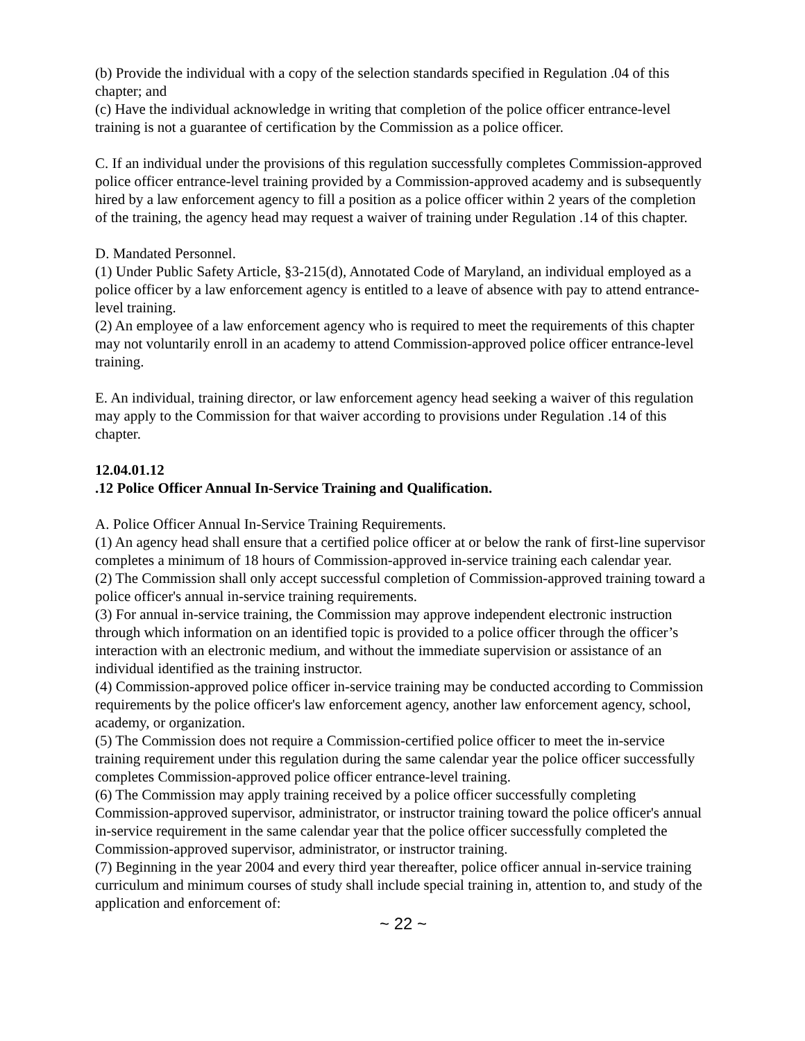(b) Provide the individual with a copy of the selection standards specified in Regulation .04 of this chapter; and
(c) Have the individual acknowledge in writing that completion of the police officer entrance-level training is not a guarantee of certification by the Commission as a police officer.
C. If an individual under the provisions of this regulation successfully completes Commission-approved police officer entrance-level training provided by a Commission-approved academy and is subsequently hired by a law enforcement agency to fill a position as a police officer within 2 years of the completion of the training, the agency head may request a waiver of training under Regulation .14 of this chapter.
D. Mandated Personnel.
(1) Under Public Safety Article, §3-215(d), Annotated Code of Maryland, an individual employed as a police officer by a law enforcement agency is entitled to a leave of absence with pay to attend entrance-level training.
(2) An employee of a law enforcement agency who is required to meet the requirements of this chapter may not voluntarily enroll in an academy to attend Commission-approved police officer entrance-level training.
E. An individual, training director, or law enforcement agency head seeking a waiver of this regulation may apply to the Commission for that waiver according to provisions under Regulation .14 of this chapter.
12.04.01.12
.12 Police Officer Annual In-Service Training and Qualification.
A. Police Officer Annual In-Service Training Requirements.
(1) An agency head shall ensure that a certified police officer at or below the rank of first-line supervisor completes a minimum of 18 hours of Commission-approved in-service training each calendar year.
(2) The Commission shall only accept successful completion of Commission-approved training toward a police officer's annual in-service training requirements.
(3) For annual in-service training, the Commission may approve independent electronic instruction through which information on an identified topic is provided to a police officer through the officer’s interaction with an electronic medium, and without the immediate supervision or assistance of an individual identified as the training instructor.
(4) Commission-approved police officer in-service training may be conducted according to Commission requirements by the police officer's law enforcement agency, another law enforcement agency, school, academy, or organization.
(5) The Commission does not require a Commission-certified police officer to meet the in-service training requirement under this regulation during the same calendar year the police officer successfully completes Commission-approved police officer entrance-level training.
(6) The Commission may apply training received by a police officer successfully completing Commission-approved supervisor, administrator, or instructor training toward the police officer's annual in-service requirement in the same calendar year that the police officer successfully completed the Commission-approved supervisor, administrator, or instructor training.
(7) Beginning in the year 2004 and every third year thereafter, police officer annual in-service training curriculum and minimum courses of study shall include special training in, attention to, and study of the application and enforcement of:
~ 22 ~